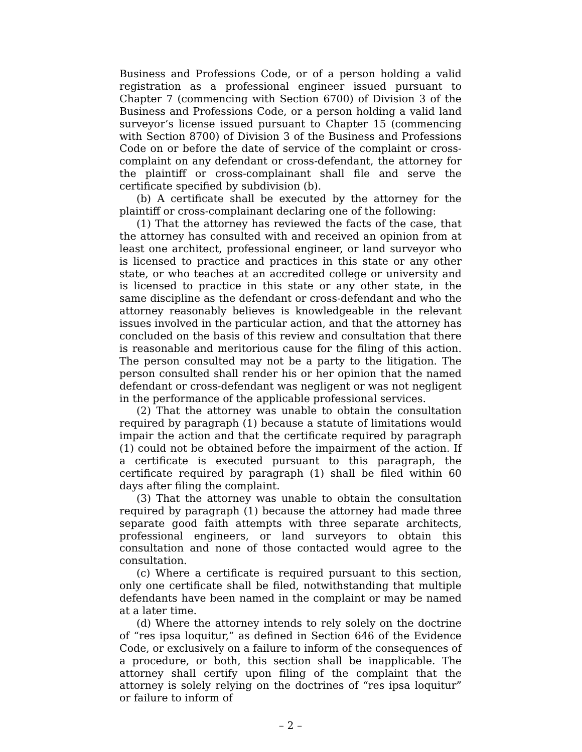Business and Professions Code, or of a person holding a valid registration as a professional engineer issued pursuant to Chapter 7 (commencing with Section 6700) of Division 3 of the Business and Professions Code, or a person holding a valid land surveyor’s license issued pursuant to Chapter 15 (commencing with Section 8700) of Division 3 of the Business and Professions Code on or before the date of service of the complaint or cross-complaint on any defendant or cross-defendant, the attorney for the plaintiff or cross-complainant shall file and serve the certificate specified by subdivision (b).
(b) A certificate shall be executed by the attorney for the plaintiff or cross-complainant declaring one of the following:
(1) That the attorney has reviewed the facts of the case, that the attorney has consulted with and received an opinion from at least one architect, professional engineer, or land surveyor who is licensed to practice and practices in this state or any other state, or who teaches at an accredited college or university and is licensed to practice in this state or any other state, in the same discipline as the defendant or cross-defendant and who the attorney reasonably believes is knowledgeable in the relevant issues involved in the particular action, and that the attorney has concluded on the basis of this review and consultation that there is reasonable and meritorious cause for the filing of this action. The person consulted may not be a party to the litigation. The person consulted shall render his or her opinion that the named defendant or cross-defendant was negligent or was not negligent in the performance of the applicable professional services.
(2) That the attorney was unable to obtain the consultation required by paragraph (1) because a statute of limitations would impair the action and that the certificate required by paragraph (1) could not be obtained before the impairment of the action. If a certificate is executed pursuant to this paragraph, the certificate required by paragraph (1) shall be filed within 60 days after filing the complaint.
(3) That the attorney was unable to obtain the consultation required by paragraph (1) because the attorney had made three separate good faith attempts with three separate architects, professional engineers, or land surveyors to obtain this consultation and none of those contacted would agree to the consultation.
(c) Where a certificate is required pursuant to this section, only one certificate shall be filed, notwithstanding that multiple defendants have been named in the complaint or may be named at a later time.
(d) Where the attorney intends to rely solely on the doctrine of “res ipsa loquitur,” as defined in Section 646 of the Evidence Code, or exclusively on a failure to inform of the consequences of a procedure, or both, this section shall be inapplicable. The attorney shall certify upon filing of the complaint that the attorney is solely relying on the doctrines of “res ipsa loquitur” or failure to inform of
– 2 –